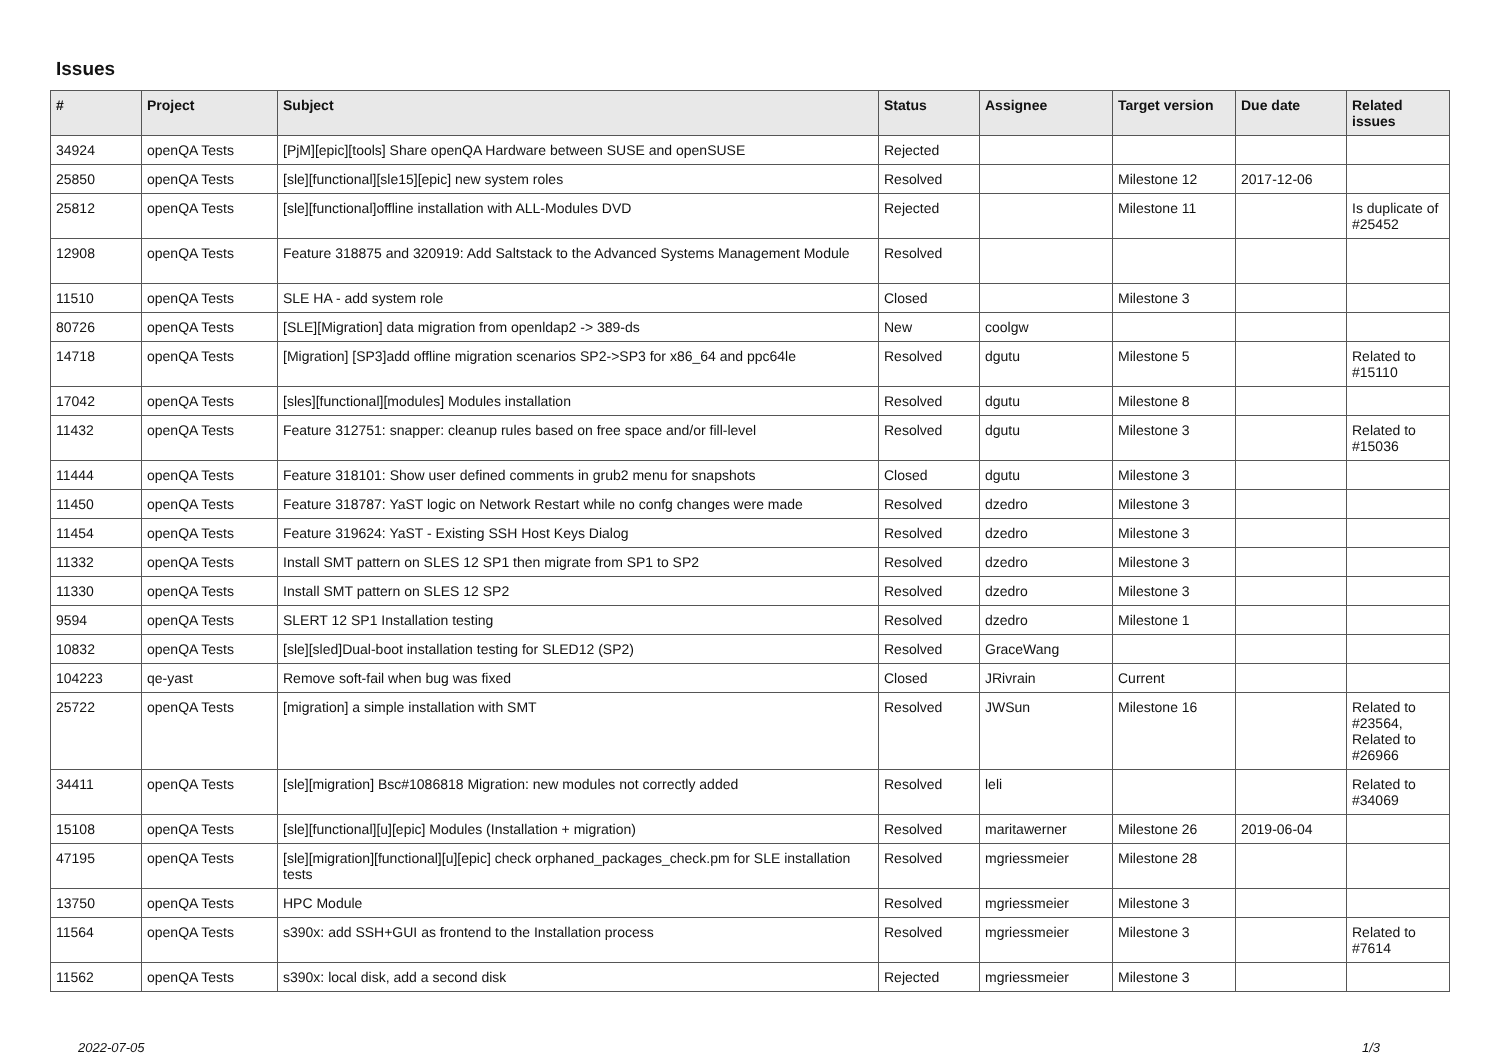Issues
| # | Project | Subject | Status | Assignee | Target version | Due date | Related issues |
| --- | --- | --- | --- | --- | --- | --- | --- |
| 34924 | openQA Tests | [PjM][epic][tools] Share openQA Hardware between SUSE and openSUSE | Rejected | | | | |
| 25850 | openQA Tests | [sle][functional][sle15][epic] new system roles | Resolved | | Milestone 12 | 2017-12-06 | |
| 25812 | openQA Tests | [sle][functional]offline installation with ALL-Modules DVD | Rejected | | Milestone 11 | | Is duplicate of #25452 |
| 12908 | openQA Tests | Feature 318875 and 320919: Add Saltstack to the Advanced Systems Management Module | Resolved | | | | |
| 11510 | openQA Tests | SLE HA - add system role | Closed | | Milestone 3 | | |
| 80726 | openQA Tests | [SLE][Migration] data migration from openldap2 -> 389-ds | New | coolgw | | | |
| 14718 | openQA Tests | [Migration] [SP3]add offline migration scenarios SP2->SP3 for x86_64 and ppc64le | Resolved | dgutu | Milestone 5 | | Related to #15110 |
| 17042 | openQA Tests | [sles][functional][modules] Modules installation | Resolved | dgutu | Milestone 8 | | |
| 11432 | openQA Tests | Feature 312751: snapper: cleanup rules based on free space and/or fill-level | Resolved | dgutu | Milestone 3 | | Related to #15036 |
| 11444 | openQA Tests | Feature 318101: Show user defined comments in grub2 menu for snapshots | Closed | dgutu | Milestone 3 | | |
| 11450 | openQA Tests | Feature 318787: YaST logic on Network Restart while no confg changes were made | Resolved | dzedro | Milestone 3 | | |
| 11454 | openQA Tests | Feature 319624: YaST - Existing SSH Host Keys Dialog | Resolved | dzedro | Milestone 3 | | |
| 11332 | openQA Tests | Install SMT pattern on SLES 12 SP1 then migrate from SP1 to SP2 | Resolved | dzedro | Milestone 3 | | |
| 11330 | openQA Tests | Install SMT pattern on SLES 12 SP2 | Resolved | dzedro | Milestone 3 | | |
| 9594 | openQA Tests | SLERT 12 SP1 Installation testing | Resolved | dzedro | Milestone 1 | | |
| 10832 | openQA Tests | [sle][sled]Dual-boot installation testing for SLED12 (SP2) | Resolved | GraceWang | | | |
| 104223 | qe-yast | Remove soft-fail when bug was fixed | Closed | JRivrain | Current | | |
| 25722 | openQA Tests | [migration] a simple installation with SMT | Resolved | JWSun | Milestone 16 | | Related to #23564, Related to #26966 |
| 34411 | openQA Tests | [sle][migration] Bsc#1086818 Migration: new modules not correctly added | Resolved | leli | | | Related to #34069 |
| 15108 | openQA Tests | [sle][functional][u][epic] Modules (Installation + migration) | Resolved | maritawerner | Milestone 26 | 2019-06-04 | |
| 47195 | openQA Tests | [sle][migration][functional][u][epic] check orphaned_packages_check.pm for SLE installation tests | Resolved | mgriessmeier | Milestone 28 | | |
| 13750 | openQA Tests | HPC Module | Resolved | mgriessmeier | Milestone 3 | | |
| 11564 | openQA Tests | s390x: add SSH+GUI as frontend to the Installation process | Resolved | mgriessmeier | Milestone 3 | | Related to #7614 |
| 11562 | openQA Tests | s390x: local disk, add a second disk | Rejected | mgriessmeier | Milestone 3 | | |
2022-07-05 1/3